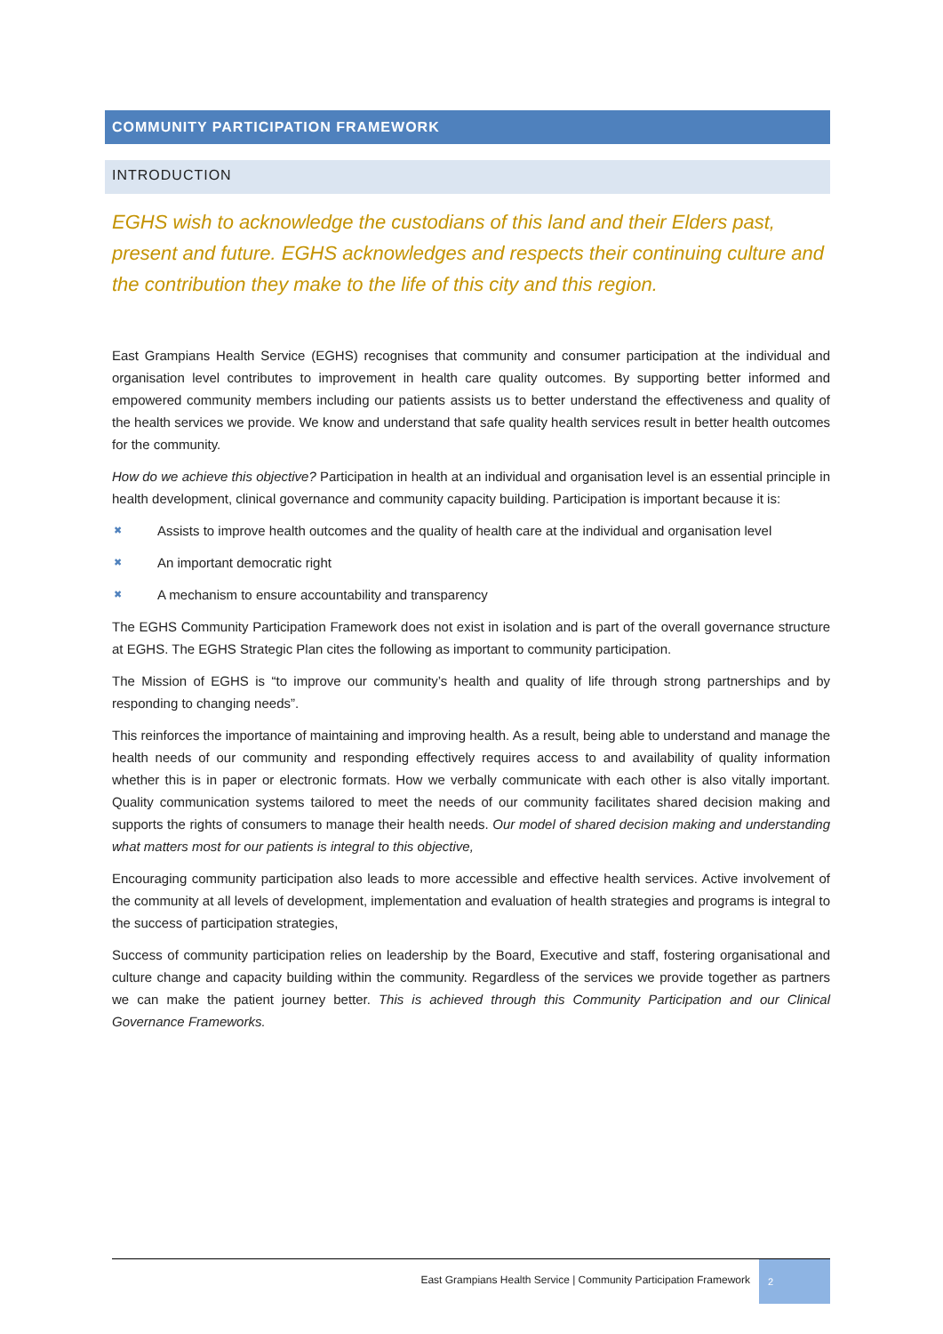COMMUNITY PARTICIPATION FRAMEWORK
INTRODUCTION
EGHS wish to acknowledge the custodians of this land and their Elders past, present and future. EGHS acknowledges and respects their continuing culture and the contribution they make to the life of this city and this region.
East Grampians Health Service (EGHS) recognises that community and consumer participation at the individual and organisation level contributes to improvement in health care quality outcomes. By supporting better informed and empowered community members including our patients assists us to better understand the effectiveness and quality of the health services we provide. We know and understand that safe quality health services result in better health outcomes for the community.
How do we achieve this objective? Participation in health at an individual and organisation level is an essential principle in health development, clinical governance and community capacity building. Participation is important because it is:
✖ Assists to improve health outcomes and the quality of health care at the individual and organisation level
✖ An important democratic right
✖ A mechanism to ensure accountability and transparency
The EGHS Community Participation Framework does not exist in isolation and is part of the overall governance structure at EGHS. The EGHS Strategic Plan cites the following as important to community participation.
The Mission of EGHS is “to improve our community’s health and quality of life through strong partnerships and by responding to changing needs”.
This reinforces the importance of maintaining and improving health. As a result, being able to understand and manage the health needs of our community and responding effectively requires access to and availability of quality information whether this is in paper or electronic formats. How we verbally communicate with each other is also vitally important. Quality communication systems tailored to meet the needs of our community facilitates shared decision making and supports the rights of consumers to manage their health needs. Our model of shared decision making and understanding what matters most for our patients is integral to this objective,
Encouraging community participation also leads to more accessible and effective health services. Active involvement of the community at all levels of development, implementation and evaluation of health strategies and programs is integral to the success of participation strategies,
Success of community participation relies on leadership by the Board, Executive and staff, fostering organisational and culture change and capacity building within the community. Regardless of the services we provide together as partners we can make the patient journey better. This is achieved through this Community Participation and our Clinical Governance Frameworks.
East Grampians Health Service | Community Participation Framework
2